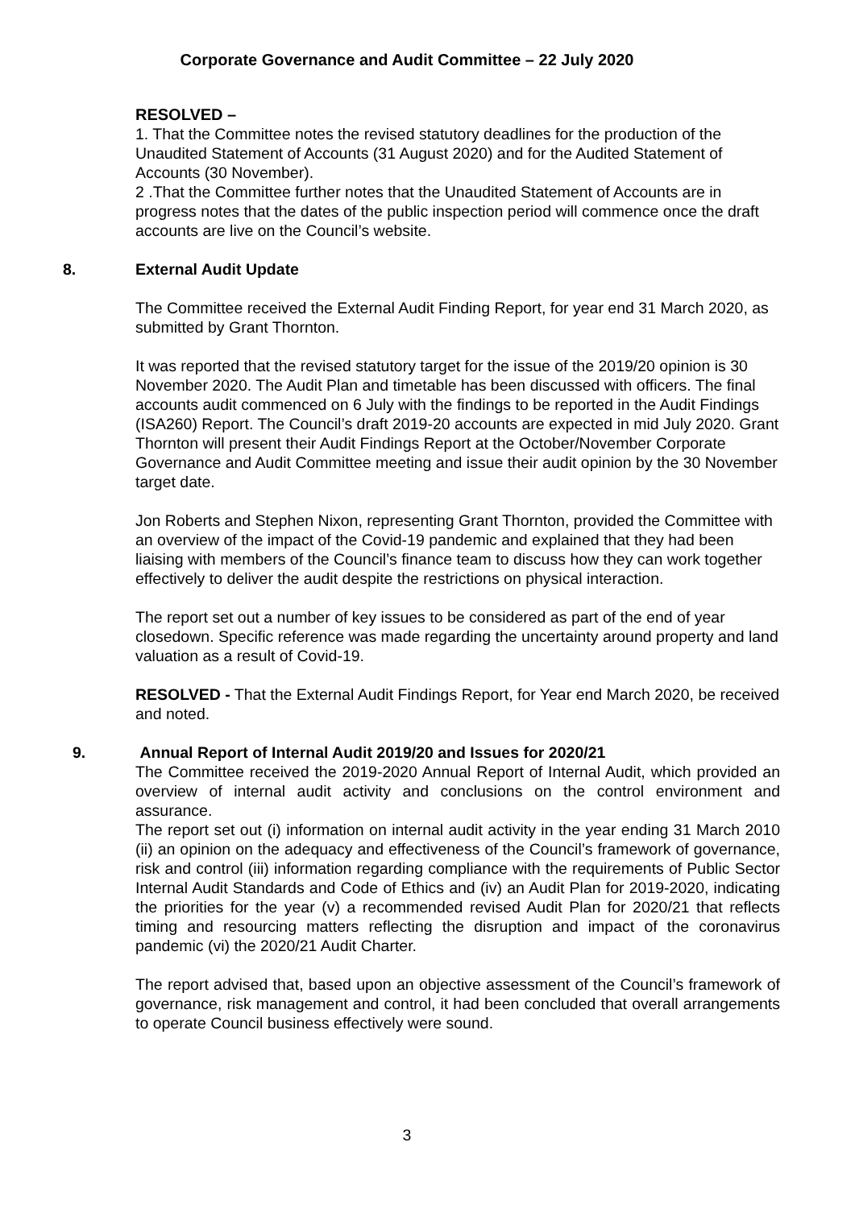Corporate Governance and Audit Committee – 22 July 2020
RESOLVED –
1. That the Committee notes the revised statutory deadlines for the production of the Unaudited Statement of Accounts (31 August 2020) and for the Audited Statement of Accounts (30 November).
2 .That the Committee further notes that the Unaudited Statement of Accounts are in progress notes that the dates of the public inspection period will commence once the draft accounts are live on the Council’s website.
8. External Audit Update
The Committee received the External Audit Finding Report, for year end 31 March 2020, as submitted by Grant Thornton.
It was reported that the revised statutory target for the issue of the 2019/20 opinion is 30 November 2020. The Audit Plan and timetable has been discussed with officers. The final accounts audit commenced on 6 July with the findings to be reported in the Audit Findings (ISA260) Report. The Council’s draft 2019-20 accounts are expected in mid July 2020. Grant Thornton will present their Audit Findings Report at the October/November Corporate Governance and Audit Committee meeting and issue their audit opinion by the 30 November target date.
Jon Roberts and Stephen Nixon, representing Grant Thornton, provided the Committee with an overview of the impact of the Covid-19 pandemic and explained that they had been liaising with members of the Council’s finance team to discuss how they can work together effectively to deliver the audit despite the restrictions on physical interaction.
The report set out a number of key issues to be considered as part of the end of year closedown. Specific reference was made regarding the uncertainty around property and land valuation as a result of Covid-19.
RESOLVED - That the External Audit Findings Report, for Year end March 2020, be received and noted.
9. Annual Report of Internal Audit 2019/20 and Issues for 2020/21
The Committee received the 2019-2020 Annual Report of Internal Audit, which provided an overview of internal audit activity and conclusions on the control environment and assurance.
The report set out (i) information on internal audit activity in the year ending 31 March 2010 (ii) an opinion on the adequacy and effectiveness of the Council’s framework of governance, risk and control (iii) information regarding compliance with the requirements of Public Sector Internal Audit Standards and Code of Ethics and (iv) an Audit Plan for 2019-2020, indicating the priorities for the year (v) a recommended revised Audit Plan for 2020/21 that reflects timing and resourcing matters reflecting the disruption and impact of the coronavirus pandemic (vi) the 2020/21 Audit Charter.
The report advised that, based upon an objective assessment of the Council’s framework of governance, risk management and control, it had been concluded that overall arrangements to operate Council business effectively were sound.
3